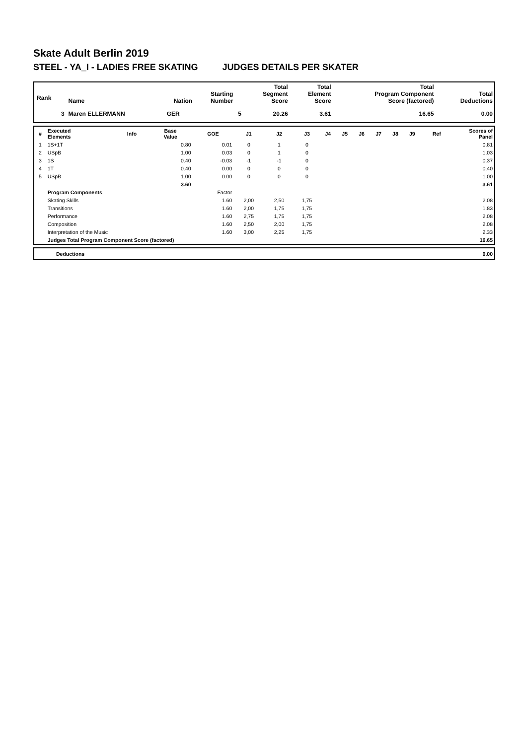Skate Adult Berlin 2019
STEEL - YA_I - LADIES FREE SKATING JUDGES DETAILS PER SKATER
| Rank | Name | Nation | Starting Number | Total Segment Score | Total Element Score | Total Program Component Score (factored) | Total Deductions |
| --- | --- | --- | --- | --- | --- | --- | --- |
| 3 | Maren ELLERMANN | GER | 5 | 20.26 | 3.61 | 16.65 | 0.00 |
| # | Executed Elements | Info | Base Value | GOE | J1 | J2 | J3 | J4 | J5 | J6 | J7 | J8 | J9 | Ref | Scores of Panel |
| --- | --- | --- | --- | --- | --- | --- | --- | --- | --- | --- | --- | --- | --- | --- | --- |
| 1 | 1S+1T | | 0.80 | 0.01 | 0 | 1 | 0 | | | | | | | | 0.81 |
| 2 | USpB | | 1.00 | 0.03 | 0 | 1 | 0 | | | | | | | | 1.03 |
| 3 | 1S | | 0.40 | -0.03 | -1 | -1 | 0 | | | | | | | | 0.37 |
| 4 | 1T | | 0.40 | 0.00 | 0 | 0 | 0 | | | | | | | | 0.40 |
| 5 | USpB | | 1.00 | 0.00 | 0 | 0 | 0 | | | | | | | | 1.00 |
| | | | 3.60 | | | | | | | | | | | | 3.61 |
| | Program Components | | | Factor | | | | | | | | | | | |
| | Skating Skills | | | 1.60 | 2,00 | 2,50 | 1,75 | | | | | | | | 2.08 |
| | Transitions | | | 1.60 | 2,00 | 1,75 | 1,75 | | | | | | | | 1.83 |
| | Performance | | | 1.60 | 2,75 | 1,75 | 1,75 | | | | | | | | 2.08 |
| | Composition | | | 1.60 | 2,50 | 2,00 | 1,75 | | | | | | | | 2.08 |
| | Interpretation of the Music | | | 1.60 | 3,00 | 2,25 | 1,75 | | | | | | | | 2.33 |
| | Judges Total Program Component Score (factored) | | | | | | | | | | | | | | 16.65 |
| | Deductions | 0.00 |